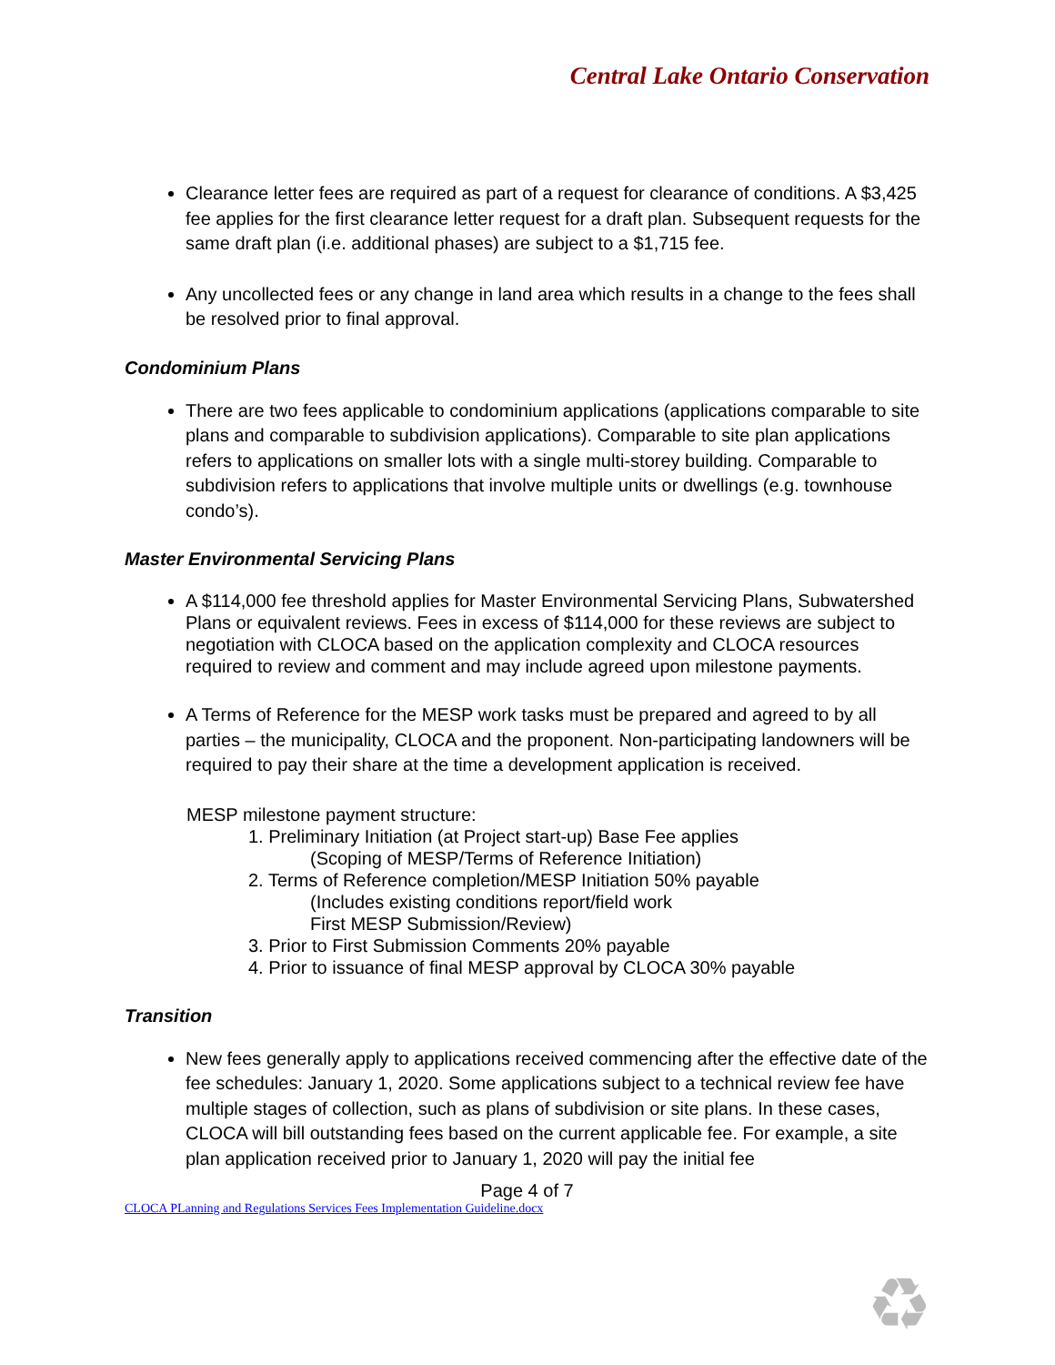Central Lake Ontario Conservation
Clearance letter fees are required as part of a request for clearance of conditions. A $3,425 fee applies for the first clearance letter request for a draft plan. Subsequent requests for the same draft plan (i.e. additional phases) are subject to a $1,715 fee.
Any uncollected fees or any change in land area which results in a change to the fees shall be resolved prior to final approval.
Condominium Plans
There are two fees applicable to condominium applications (applications comparable to site plans and comparable to subdivision applications). Comparable to site plan applications refers to applications on smaller lots with a single multi-storey building. Comparable to subdivision refers to applications that involve multiple units or dwellings (e.g. townhouse condo’s).
Master Environmental Servicing Plans
A $114,000 fee threshold applies for Master Environmental Servicing Plans, Subwatershed Plans or equivalent reviews. Fees in excess of $114,000 for these reviews are subject to negotiation with CLOCA based on the application complexity and CLOCA resources required to review and comment and may include agreed upon milestone payments.
A Terms of Reference for the MESP work tasks must be prepared and agreed to by all parties – the municipality, CLOCA and the proponent. Non-participating landowners will be required to pay their share at the time a development application is received.
MESP milestone payment structure:
1. Preliminary Initiation (at Project start-up) Base Fee applies
(Scoping of MESP/Terms of Reference Initiation)
2. Terms of Reference completion/MESP Initiation 50% payable
(Includes existing conditions report/field work
First MESP Submission/Review)
3. Prior to First Submission Comments 20% payable
4. Prior to issuance of final MESP approval by CLOCA 30% payable
Transition
New fees generally apply to applications received commencing after the effective date of the fee schedules: January 1, 2020. Some applications subject to a technical review fee have multiple stages of collection, such as plans of subdivision or site plans. In these cases, CLOCA will bill outstanding fees based on the current applicable fee. For example, a site plan application received prior to January 1, 2020 will pay the initial fee
Page 4 of 7
CLOCA PLanning and Regulations Services Fees Implementation Guideline.docx
♻